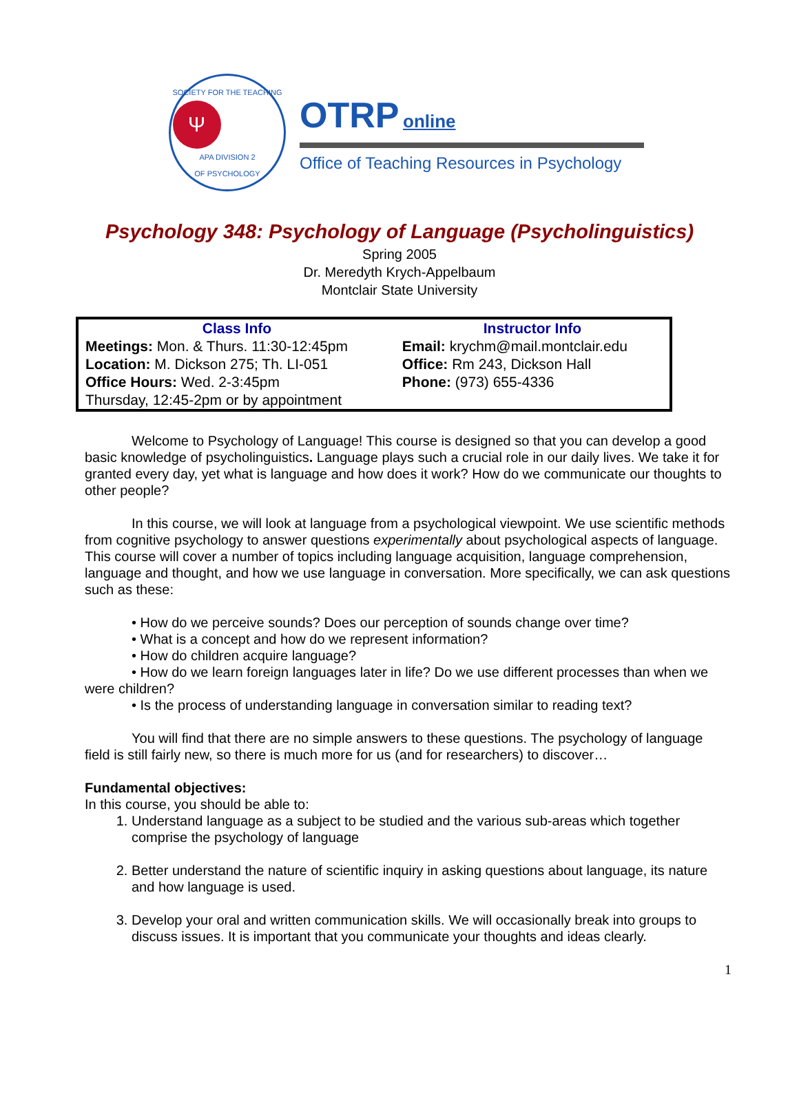SOCIETY FOR THE TEACHING
Ψ
APA DIVISION 2
OF PSYCHOLOGY
OTRP online
Office of Teaching Resources in Psychology
Psychology 348: Psychology of Language (Psycholinguistics)
Spring 2005
Dr. Meredyth Krych-Appelbaum
Montclair State University
| Class Info | Instructor Info |
| --- | --- |
| Meetings: Mon. & Thurs. 11:30-12:45pm Location: M. Dickson 275; Th. LI-051 Office Hours: Wed. 2-3:45pm Thursday, 12:45-2pm or by appointment | Email: krychm@mail.montclair.edu Office: Rm 243, Dickson Hall Phone: (973) 655-4336 |
Welcome to Psychology of Language! This course is designed so that you can develop a good basic knowledge of psycholinguistics. Language plays such a crucial role in our daily lives. We take it for granted every day, yet what is language and how does it work? How do we communicate our thoughts to other people?
In this course, we will look at language from a psychological viewpoint. We use scientific methods from cognitive psychology to answer questions experimentally about psychological aspects of language. This course will cover a number of topics including language acquisition, language comprehension, language and thought, and how we use language in conversation. More specifically, we can ask questions such as these:
• How do we perceive sounds? Does our perception of sounds change over time?
• What is a concept and how do we represent information?
• How do children acquire language?
• How do we learn foreign languages later in life? Do we use different processes than when we were children?
• Is the process of understanding language in conversation similar to reading text?
You will find that there are no simple answers to these questions. The psychology of language field is still fairly new, so there is much more for us (and for researchers) to discover…
Fundamental objectives:
In this course, you should be able to:
1. Understand language as a subject to be studied and the various sub-areas which together comprise the psychology of language
2. Better understand the nature of scientific inquiry in asking questions about language, its nature and how language is used.
3. Develop your oral and written communication skills. We will occasionally break into groups to discuss issues. It is important that you communicate your thoughts and ideas clearly.
1